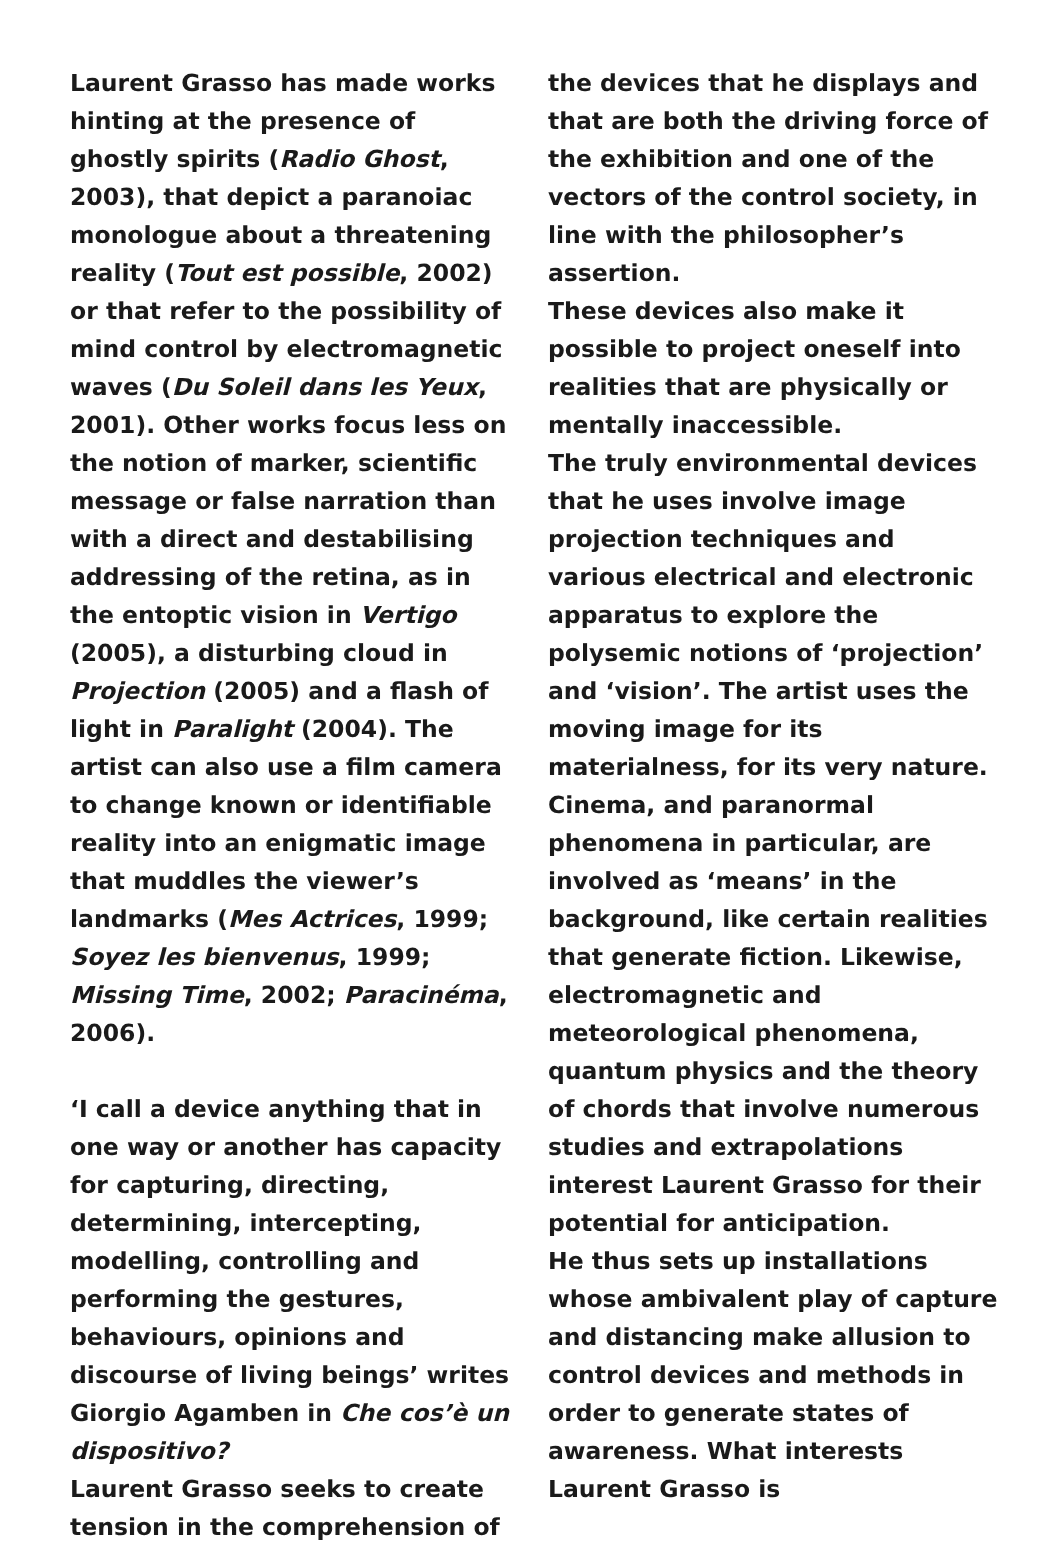Laurent Grasso has made works hinting at the presence of ghostly spirits (Radio Ghost, 2003), that depict a paranoiac monologue about a threatening reality (Tout est possible, 2002) or that refer to the possibility of mind control by electromagnetic waves (Du Soleil dans les Yeux, 2001). Other works focus less on the notion of marker, scientific message or false narration than with a direct and destabilising addressing of the retina, as in the entoptic vision in Vertigo (2005), a disturbing cloud in Projection (2005) and a flash of light in Paralight (2004). The artist can also use a film camera to change known or identifiable reality into an enigmatic image that muddles the viewer’s landmarks (Mes Actrices, 1999; Soyez les bienvenus, 1999; Missing Time, 2002; Paracinéma, 2006).
‘I call a device anything that in one way or another has capacity for capturing, directing, determining, intercepting, modelling, controlling and performing the gestures, behaviours, opinions and discourse of living beings’ writes Giorgio Agamben in Che cos’è un dispositivo?
Laurent Grasso seeks to create tension in the comprehension of
the devices that he displays and that are both the driving force of the exhibition and one of the vectors of the control society, in line with the philosopher’s assertion.
These devices also make it possible to project oneself into realities that are physically or mentally inaccessible.
The truly environmental devices that he uses involve image projection techniques and various electrical and electronic apparatus to explore the polysemic notions of ‘projection’ and ‘vision’. The artist uses the moving image for its materialness, for its very nature. Cinema, and paranormal phenomena in particular, are involved as ‘means’ in the background, like certain realities that generate fiction. Likewise, electromagnetic and meteorological phenomena, quantum physics and the theory of chords that involve numerous studies and extrapolations interest Laurent Grasso for their potential for anticipation.
He thus sets up installations whose ambivalent play of capture and distancing make allusion to control devices and methods in order to generate states of awareness. What interests Laurent Grasso is